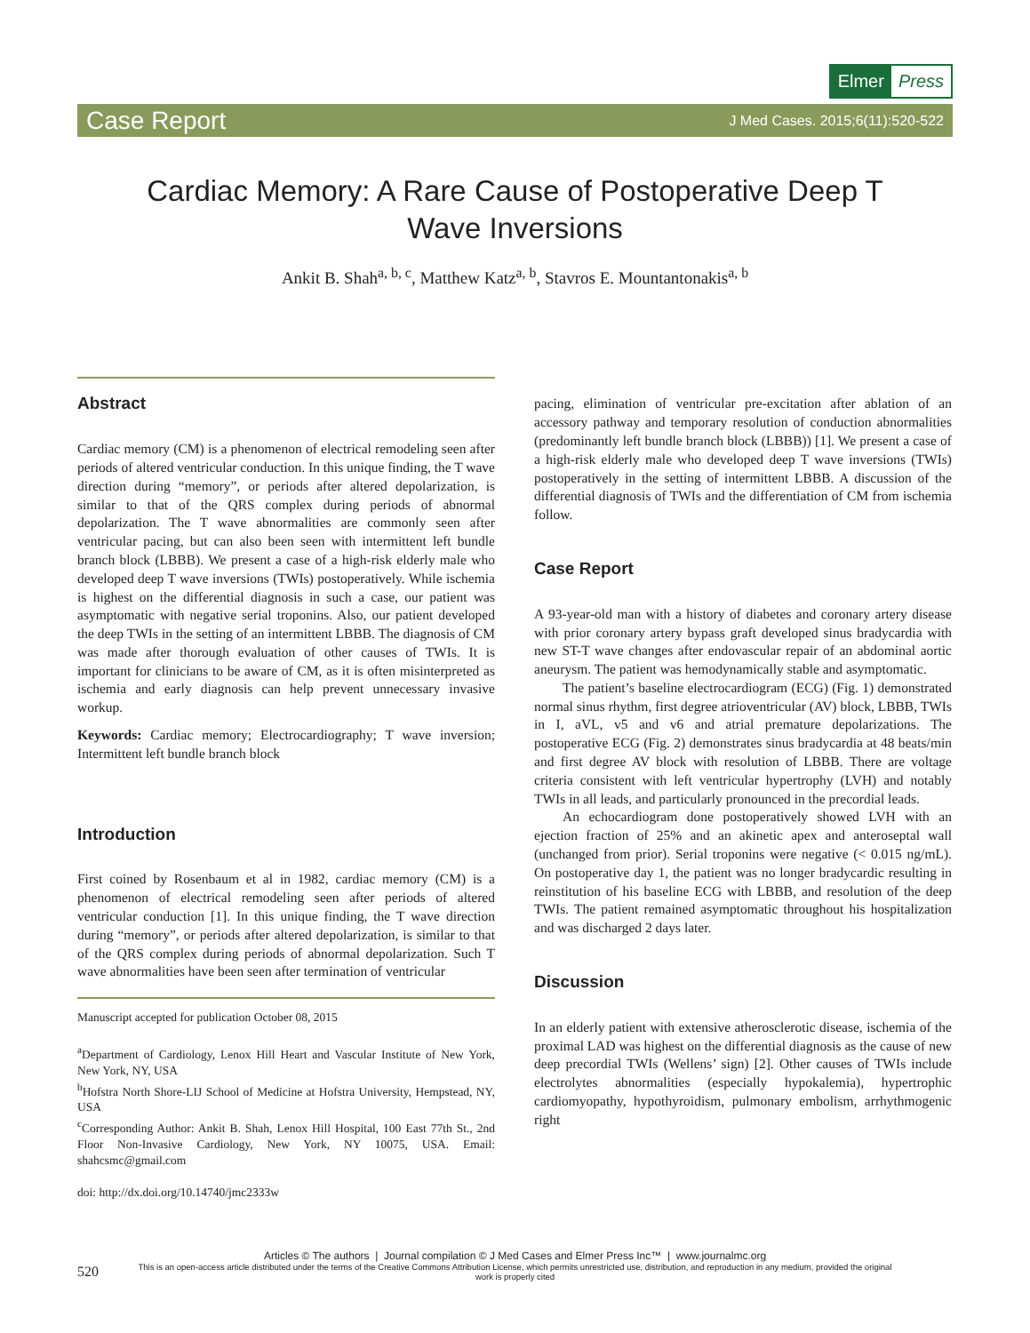Elmer Press
Case Report J Med Cases. 2015;6(11):520-522
Cardiac Memory: A Rare Cause of Postoperative Deep T Wave Inversions
Ankit B. Shah<sup>a, b, c</sup>, Matthew Katz<sup>a, b</sup>, Stavros E. Mountantonakis<sup>a, b</sup>
Abstract
Cardiac memory (CM) is a phenomenon of electrical remodeling seen after periods of altered ventricular conduction. In this unique finding, the T wave direction during “memory”, or periods after altered depolarization, is similar to that of the QRS complex during periods of abnormal depolarization. The T wave abnormalities are commonly seen after ventricular pacing, but can also been seen with intermittent left bundle branch block (LBBB). We present a case of a high-risk elderly male who developed deep T wave inversions (TWIs) postoperatively. While ischemia is highest on the differential diagnosis in such a case, our patient was asymptomatic with negative serial troponins. Also, our patient developed the deep TWIs in the setting of an intermittent LBBB. The diagnosis of CM was made after thorough evaluation of other causes of TWIs. It is important for clinicians to be aware of CM, as it is often misinterpreted as ischemia and early diagnosis can help prevent unnecessary invasive workup.
Keywords: Cardiac memory; Electrocardiography; T wave inversion; Intermittent left bundle branch block
Introduction
First coined by Rosenbaum et al in 1982, cardiac memory (CM) is a phenomenon of electrical remodeling seen after periods of altered ventricular conduction [1]. In this unique finding, the T wave direction during “memory”, or periods after altered depolarization, is similar to that of the QRS complex during periods of abnormal depolarization. Such T wave abnormalities have been seen after termination of ventricular
Manuscript accepted for publication October 08, 2015
<sup>a</sup> Department of Cardiology, Lenox Hill Heart and Vascular Institute of New York, New York, NY, USA
<sup>b</sup> Hofstra North Shore-LIJ School of Medicine at Hofstra University, Hempstead, NY, USA
<sup>c</sup> Corresponding Author: Ankit B. Shah, Lenox Hill Hospital, 100 East 77th St., 2nd Floor Non-Invasive Cardiology, New York, NY 10075, USA. Email: shahcsmc@gmail.com
doi: http://dx.doi.org/10.14740/jmc2333w
pacing, elimination of ventricular pre-excitation after ablation of an accessory pathway and temporary resolution of conduction abnormalities (predominantly left bundle branch block (LBBB)) [1]. We present a case of a high-risk elderly male who developed deep T wave inversions (TWIs) postoperatively in the setting of intermittent LBBB. A discussion of the differential diagnosis of TWIs and the differentiation of CM from ischemia follow.
Case Report
A 93-year-old man with a history of diabetes and coronary artery disease with prior coronary artery bypass graft developed sinus bradycardia with new ST-T wave changes after endovascular repair of an abdominal aortic aneurysm. The patient was hemodynamically stable and asymptomatic.
The patient’s baseline electrocardiogram (ECG) (Fig. 1) demonstrated normal sinus rhythm, first degree atrioventricular (AV) block, LBBB, TWIs in I, aVL, v5 and v6 and atrial premature depolarizations. The postoperative ECG (Fig. 2) demonstrates sinus bradycardia at 48 beats/min and first degree AV block with resolution of LBBB. There are voltage criteria consistent with left ventricular hypertrophy (LVH) and notably TWIs in all leads, and particularly pronounced in the precordial leads.
An echocardiogram done postoperatively showed LVH with an ejection fraction of 25% and an akinetic apex and anteroseptal wall (unchanged from prior). Serial troponins were negative (< 0.015 ng/mL). On postoperative day 1, the patient was no longer bradycardic resulting in reinstitution of his baseline ECG with LBBB, and resolution of the deep TWIs. The patient remained asymptomatic throughout his hospitalization and was discharged 2 days later.
Discussion
In an elderly patient with extensive atherosclerotic disease, ischemia of the proximal LAD was highest on the differential diagnosis as the cause of new deep precordial TWIs (Wellens’ sign) [2]. Other causes of TWIs include electrolytes abnormalities (especially hypokalemia), hypertrophic cardiomyopathy, hypothyroidism, pulmonary embolism, arrhythmogenic right
Articles © The authors | Journal compilation © J Med Cases and Elmer Press Inc™ | www.journalmc.org
520 This is an open-access article distributed under the terms of the Creative Commons Attribution License, which permits unrestricted use, distribution, and reproduction in any medium, provided the original work is properly cited